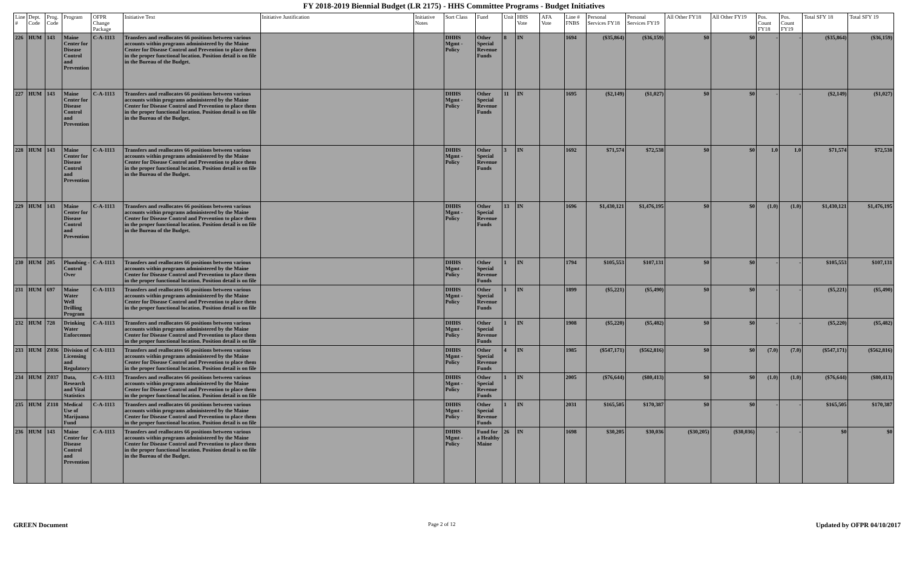FY 2018-2019 Biennial Budget (LR 2175) - HHS Committee Programs - Budget Initiatives
| Line # | Dept. Code | Prog. Code | Program | OFPR Change Package | Initiative Text | Initiative Justification | Initiative Notes | Sort Class | Fund | Unit | HHS Vote | AFA Vote | Line # FNBS | Personal Services FY18 | Personal Services FY19 | All Other FY18 | All Other FY19 | Pos. Count FY18 | Pos. Count FY19 | Total SFY 18 | Total SFY 19 |
| --- | --- | --- | --- | --- | --- | --- | --- | --- | --- | --- | --- | --- | --- | --- | --- | --- | --- | --- | --- | --- | --- |
| 226 | HUM | 143 | Maine Center for Disease Control and Prevention | C-A-1113 | Transfers and reallocates 66 positions between various accounts within programs administered by the Maine Center for Disease Control and Prevention to place them in the proper functional location. Position detail is on file in the Bureau of the Budget. | | | DHHS Mgmt - Policy | Other Special Revenue Funds | 8 | IN | | 1694 | ($35,864) | ($36,159) | $0 | $0 | - | - | ($35,864) | ($36,159) |
| 227 | HUM | 143 | Maine Center for Disease Control and Prevention | C-A-1113 | Transfers and reallocates 66 positions between various accounts within programs administered by the Maine Center for Disease Control and Prevention to place them in the proper functional location. Position detail is on file in the Bureau of the Budget. | | | DHHS Mgmt - Policy | Other Special Revenue Funds | 11 | IN | | 1695 | ($2,149) | ($1,027) | $0 | $0 | - | - | ($2,149) | ($1,027) |
| 228 | HUM | 143 | Maine Center for Disease Control and Prevention | C-A-1113 | Transfers and reallocates 66 positions between various accounts within programs administered by the Maine Center for Disease Control and Prevention to place them in the proper functional location. Position detail is on file in the Bureau of the Budget. | | | DHHS Mgmt - Policy | Other Special Revenue Funds | 3 | IN | | 1692 | $71,574 | $72,538 | $0 | $0 | 1.0 | 1.0 | $71,574 | $72,538 |
| 229 | HUM | 143 | Maine Center for Disease Control and Prevention | C-A-1113 | Transfers and reallocates 66 positions between various accounts within programs administered by the Maine Center for Disease Control and Prevention to place them in the proper functional location. Position detail is on file in the Bureau of the Budget. | | | DHHS Mgmt - Policy | Other Special Revenue Funds | 13 | IN | | 1696 | $1,430,121 | $1,476,195 | $0 | $0 | (1.0) | (1.0) | $1,430,121 | $1,476,195 |
| 230 | HUM | 205 | Plumbing - Control Over | C-A-1113 | Transfers and reallocates 66 positions between various accounts within programs administered by the Maine Center for Disease Control and Prevention to place them in the proper functional location. Position detail is on file | | | DHHS Mgmt - Policy | Other Special Revenue Funds | 1 | IN | | 1794 | $105,553 | $107,131 | $0 | $0 | - | - | $105,553 | $107,131 |
| 231 | HUM | 697 | Maine Water Well Drilling Program | C-A-1113 | Transfers and reallocates 66 positions between various accounts within programs administered by the Maine Center for Disease Control and Prevention to place them in the proper functional location. Position detail is on file | | | DHHS Mgmt - Policy | Other Special Revenue Funds | 1 | IN | | 1899 | ($5,221) | ($5,490) | $0 | $0 | - | - | ($5,221) | ($5,490) |
| 232 | HUM | 728 | Drinking Water Enforcement | C-A-1113 | Transfers and reallocates 66 positions between various accounts within programs administered by the Maine Center for Disease Control and Prevention to place them in the proper functional location. Position detail is on file | | | DHHS Mgmt - Policy | Other Special Revenue Funds | 1 | IN | | 1908 | ($5,220) | ($5,482) | $0 | $0 | - | - | ($5,220) | ($5,482) |
| 233 | HUM | Z036 | Division of Licensing and Regulatory | C-A-1113 | Transfers and reallocates 66 positions between various accounts within programs administered by the Maine Center for Disease Control and Prevention to place them in the proper functional location. Position detail is on file | | | DHHS Mgmt - Policy | Other Special Revenue Funds | 4 | IN | | 1985 | ($547,171) | ($562,816) | $0 | $0 | (7.0) | (7.0) | ($547,171) | ($562,816) |
| 234 | HUM | Z037 | Data, Research and Vital Statistics | C-A-1113 | Transfers and reallocates 66 positions between various accounts within programs administered by the Maine Center for Disease Control and Prevention to place them in the proper functional location. Position detail is on file | | | DHHS Mgmt - Policy | Other Special Revenue Funds | 1 | IN | | 2005 | ($76,644) | ($80,413) | $0 | $0 | (1.0) | (1.0) | ($76,644) | ($80,413) |
| 235 | HUM | Z118 | Medical Use of Marijuana Fund | C-A-1113 | Transfers and reallocates 66 positions between various accounts within programs administered by the Maine Center for Disease Control and Prevention to place them in the proper functional location. Position detail is on file | | | DHHS Mgmt - Policy | Other Special Revenue Funds | 1 | IN | | 2031 | $165,505 | $170,387 | $0 | $0 | - | - | $165,505 | $170,387 |
| 236 | HUM | 143 | Maine Center for Disease Control and Prevention | C-A-1113 | Transfers and reallocates 66 positions between various accounts within programs administered by the Maine Center for Disease Control and Prevention to place them in the proper functional location. Position detail is on file in the Bureau of the Budget. | | | DHHS Mgmt - Policy | Fund for a Healthy Maine | 26 | IN | | 1698 | $30,205 | $30,036 | ($30,205) | ($30,036) | - | - | $0 | $0 |
GREEN Document Page 2 of 12 Updated by OFPR 04/10/2017